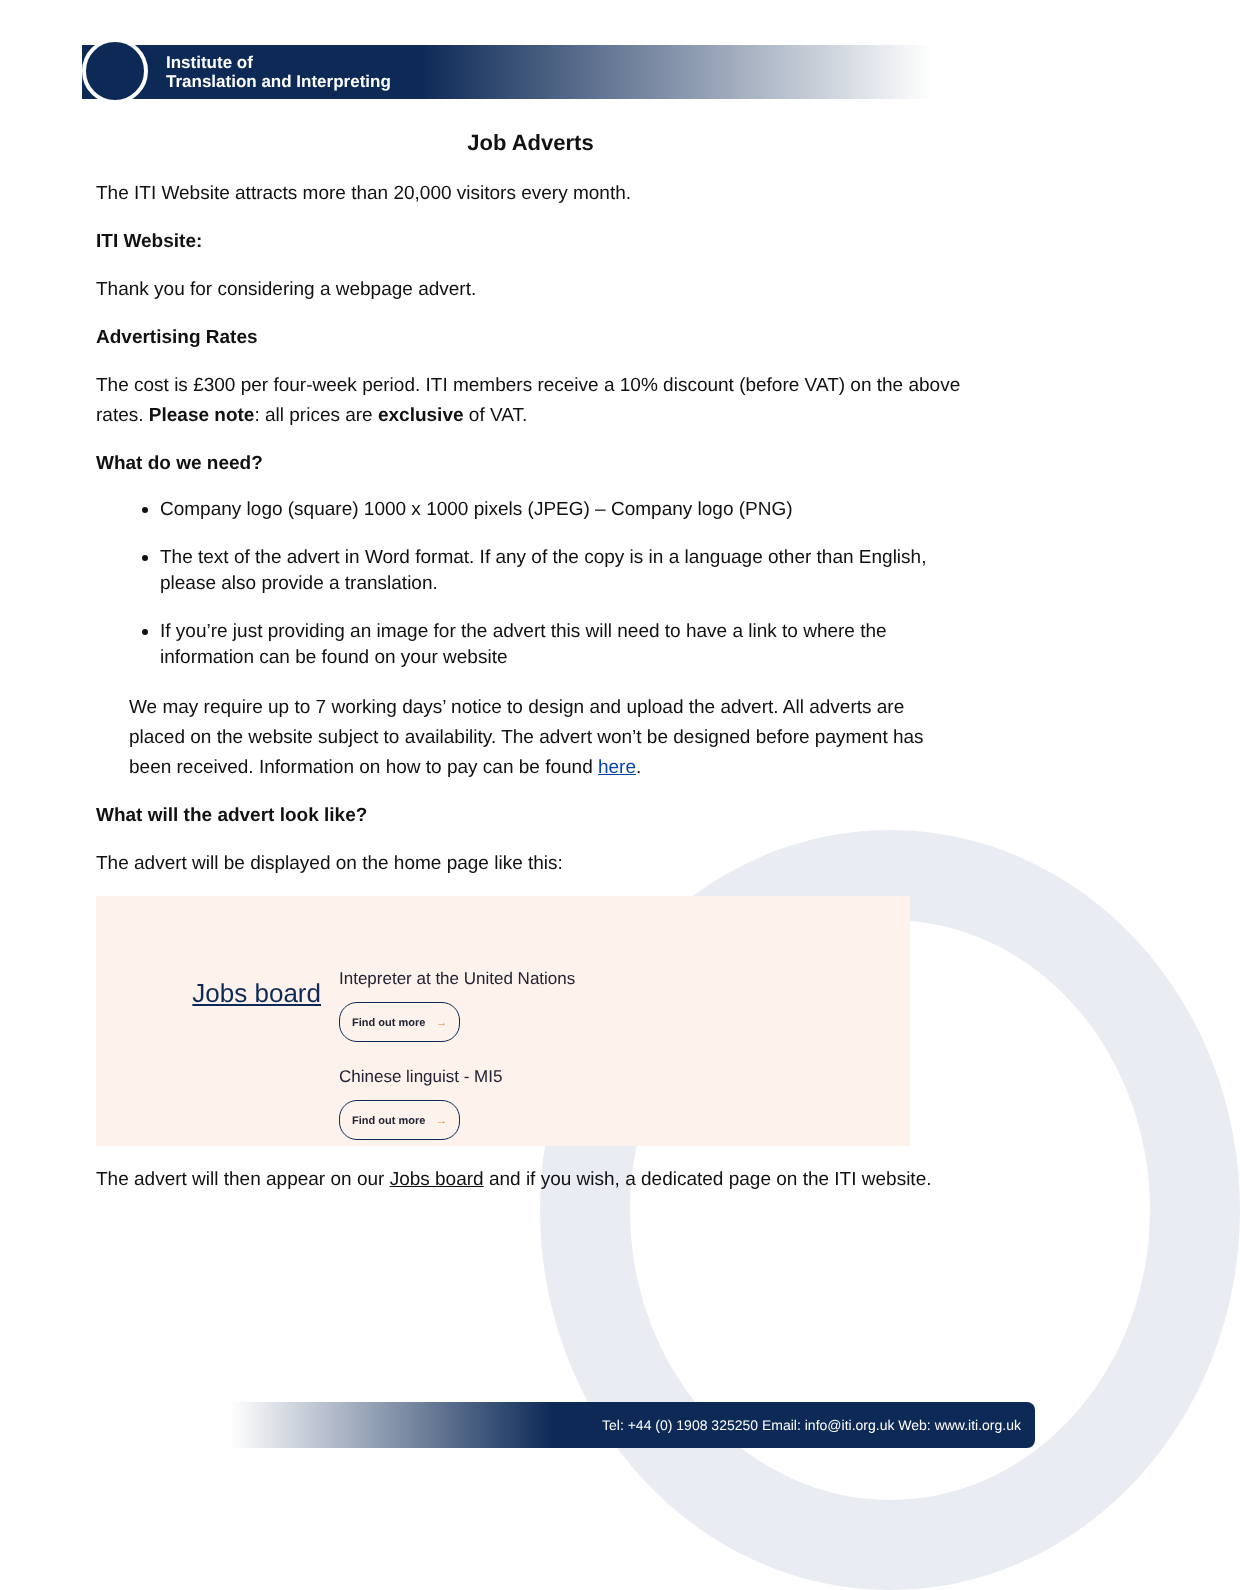Institute of
Translation and Interpreting
Job Adverts
The ITI Website attracts more than 20,000 visitors every month.
ITI Website:
Thank you for considering a webpage advert.
Advertising Rates
The cost is £300 per four-week period. ITI members receive a 10% discount (before VAT) on the above rates. Please note: all prices are exclusive of VAT.
What do we need?
Company logo (square) 1000 x 1000 pixels (JPEG) – Company logo (PNG)
The text of the advert in Word format. If any of the copy is in a language other than English, please also provide a translation.
If you’re just providing an image for the advert this will need to have a link to where the information can be found on your website
We may require up to 7 working days’ notice to design and upload the advert. All adverts are placed on the website subject to availability. The advert won’t be designed before payment has been received. Information on how to pay can be found here.
What will the advert look like?
The advert will be displayed on the home page like this:
Jobs board
Intepreter at the United Nations
Find out more →
Chinese linguist - MI5
Find out more →
The advert will then appear on our Jobs board and if you wish, a dedicated page on the ITI website.
Tel: +44 (0) 1908 325250 Email: info@iti.org.uk Web: www.iti.org.uk